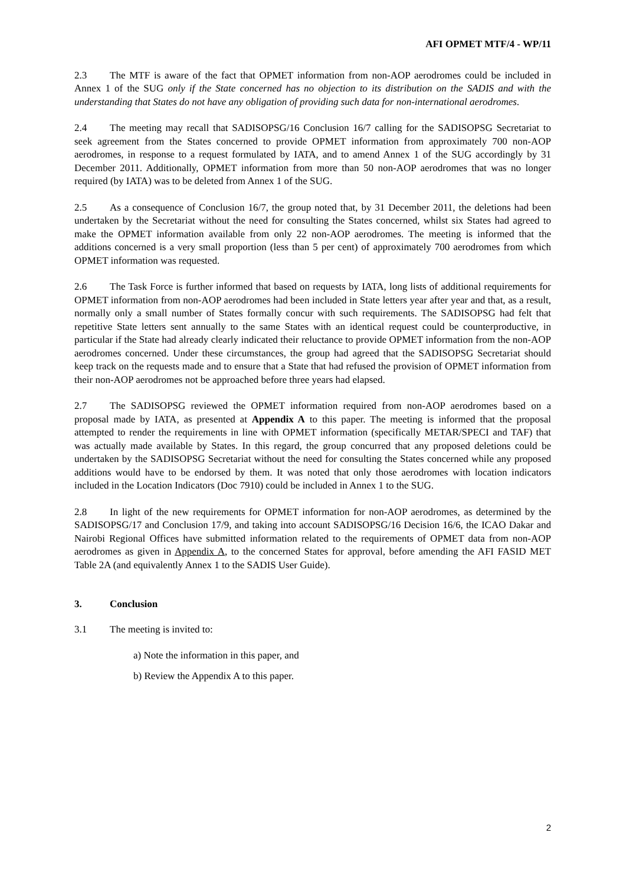AFI OPMET MTF/4 - WP/11
2.3 The MTF is aware of the fact that OPMET information from non-AOP aerodromes could be included in Annex 1 of the SUG only if the State concerned has no objection to its distribution on the SADIS and with the understanding that States do not have any obligation of providing such data for non-international aerodromes.
2.4 The meeting may recall that SADISOPSG/16 Conclusion 16/7 calling for the SADISOPSG Secretariat to seek agreement from the States concerned to provide OPMET information from approximately 700 non-AOP aerodromes, in response to a request formulated by IATA, and to amend Annex 1 of the SUG accordingly by 31 December 2011. Additionally, OPMET information from more than 50 non-AOP aerodromes that was no longer required (by IATA) was to be deleted from Annex 1 of the SUG.
2.5 As a consequence of Conclusion 16/7, the group noted that, by 31 December 2011, the deletions had been undertaken by the Secretariat without the need for consulting the States concerned, whilst six States had agreed to make the OPMET information available from only 22 non-AOP aerodromes. The meeting is informed that the additions concerned is a very small proportion (less than 5 per cent) of approximately 700 aerodromes from which OPMET information was requested.
2.6 The Task Force is further informed that based on requests by IATA, long lists of additional requirements for OPMET information from non-AOP aerodromes had been included in State letters year after year and that, as a result, normally only a small number of States formally concur with such requirements. The SADISOPSG had felt that repetitive State letters sent annually to the same States with an identical request could be counterproductive, in particular if the State had already clearly indicated their reluctance to provide OPMET information from the non-AOP aerodromes concerned. Under these circumstances, the group had agreed that the SADISOPSG Secretariat should keep track on the requests made and to ensure that a State that had refused the provision of OPMET information from their non-AOP aerodromes not be approached before three years had elapsed.
2.7 The SADISOPSG reviewed the OPMET information required from non-AOP aerodromes based on a proposal made by IATA, as presented at Appendix A to this paper. The meeting is informed that the proposal attempted to render the requirements in line with OPMET information (specifically METAR/SPECI and TAF) that was actually made available by States. In this regard, the group concurred that any proposed deletions could be undertaken by the SADISOPSG Secretariat without the need for consulting the States concerned while any proposed additions would have to be endorsed by them. It was noted that only those aerodromes with location indicators included in the Location Indicators (Doc 7910) could be included in Annex 1 to the SUG.
2.8 In light of the new requirements for OPMET information for non-AOP aerodromes, as determined by the SADISOPSG/17 and Conclusion 17/9, and taking into account SADISOPSG/16 Decision 16/6, the ICAO Dakar and Nairobi Regional Offices have submitted information related to the requirements of OPMET data from non-AOP aerodromes as given in Appendix A, to the concerned States for approval, before amending the AFI FASID MET Table 2A (and equivalently Annex 1 to the SADIS User Guide).
3. Conclusion
3.1 The meeting is invited to:
a) Note the information in this paper, and
b) Review the Appendix A to this paper.
2